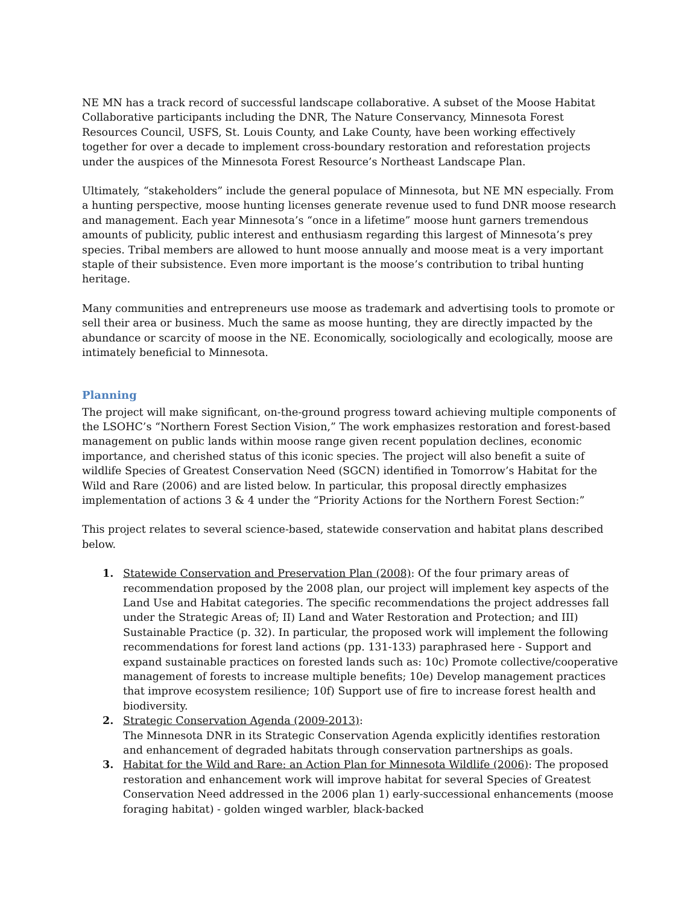NE MN has a track record of successful landscape collaborative. A subset of the Moose Habitat Collaborative participants including the DNR, The Nature Conservancy, Minnesota Forest Resources Council, USFS, St. Louis County, and Lake County, have been working effectively together for over a decade to implement cross-boundary restoration and reforestation projects under the auspices of the Minnesota Forest Resource’s Northeast Landscape Plan.
Ultimately, “stakeholders” include the general populace of Minnesota, but NE MN especially. From a hunting perspective, moose hunting licenses generate revenue used to fund DNR moose research and management. Each year Minnesota’s “once in a lifetime” moose hunt garners tremendous amounts of publicity, public interest and enthusiasm regarding this largest of Minnesota’s prey species. Tribal members are allowed to hunt moose annually and moose meat is a very important staple of their subsistence. Even more important is the moose’s contribution to tribal hunting heritage.
Many communities and entrepreneurs use moose as trademark and advertising tools to promote or sell their area or business. Much the same as moose hunting, they are directly impacted by the abundance or scarcity of moose in the NE. Economically, sociologically and ecologically, moose are intimately beneficial to Minnesota.
Planning
The project will make significant, on-the-ground progress toward achieving multiple components of the LSOHC’s “Northern Forest Section Vision,” The work emphasizes restoration and forest-based management on public lands within moose range given recent population declines, economic importance, and cherished status of this iconic species. The project will also benefit a suite of wildlife Species of Greatest Conservation Need (SGCN) identified in Tomorrow’s Habitat for the Wild and Rare (2006) and are listed below. In particular, this proposal directly emphasizes implementation of actions 3 & 4 under the “Priority Actions for the Northern Forest Section:”
This project relates to several science-based, statewide conservation and habitat plans described below.
1. Statewide Conservation and Preservation Plan (2008): Of the four primary areas of recommendation proposed by the 2008 plan, our project will implement key aspects of the Land Use and Habitat categories. The specific recommendations the project addresses fall under the Strategic Areas of; II) Land and Water Restoration and Protection; and III) Sustainable Practice (p. 32). In particular, the proposed work will implement the following recommendations for forest land actions (pp. 131-133) paraphrased here - Support and expand sustainable practices on forested lands such as: 10c) Promote collective/cooperative management of forests to increase multiple benefits; 10e) Develop management practices that improve ecosystem resilience; 10f) Support use of fire to increase forest health and biodiversity.
2. Strategic Conservation Agenda (2009-2013):
The Minnesota DNR in its Strategic Conservation Agenda explicitly identifies restoration and enhancement of degraded habitats through conservation partnerships as goals.
3. Habitat for the Wild and Rare: an Action Plan for Minnesota Wildlife (2006): The proposed restoration and enhancement work will improve habitat for several Species of Greatest Conservation Need addressed in the 2006 plan 1) early-successional enhancements (moose foraging habitat) - golden winged warbler, black-backed